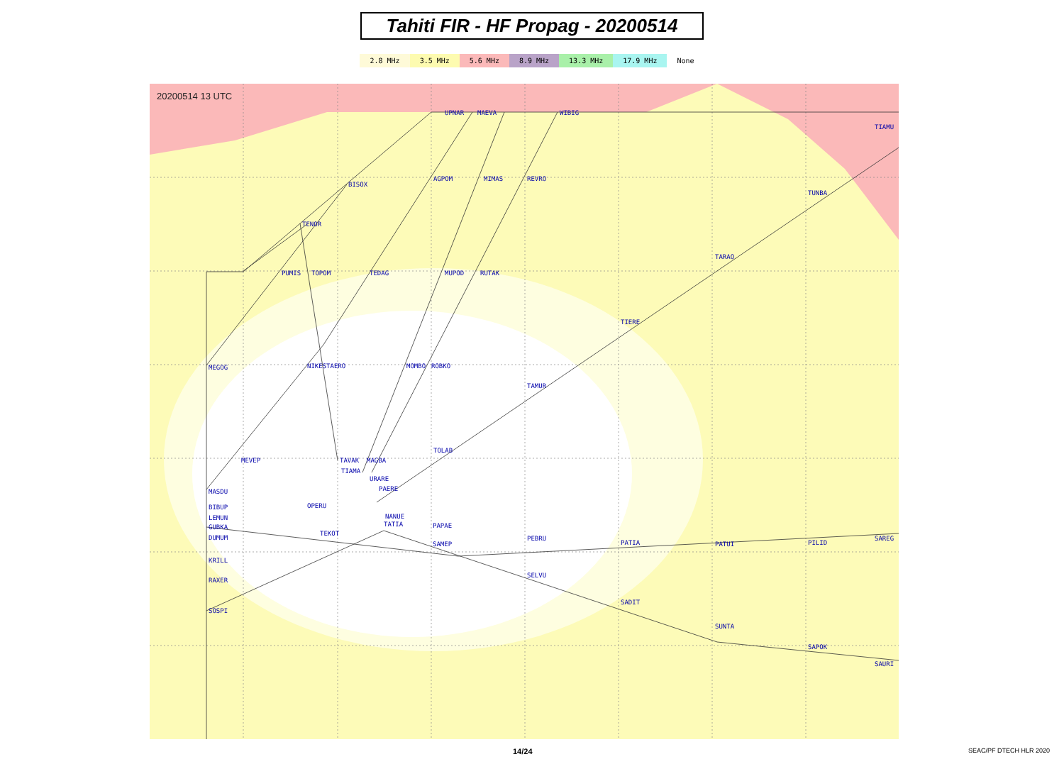Tahiti FIR - HF Propag - 20200514
2.8 MHz 3.5 MHz 5.6 MHz 8.9 MHz 13.3 MHz 17.9 MHz None
20200514 13 UTC
UPNAR
MAEVA
WIBIG
TIAMU
BISOX
AGPOM
MIMAS
REVRO
TUNBA
TENOR
TARAO
PUMIS
TOPOM
TEDAG
MUPOD
RUTAK
TIERE
MEGOG
NIKESTAERO
MOMBO
ROBKO
TAMUR
TOLAB
MEVEP
TAVAK
MAGBA
TIAMA
URARE
PAERE
MASDU
OPERU
BIBUP
LEMUN
NANUE
TATIA
PAPAE
GUBKA
TEKOT
DUMUM
PEBRU
PATIA
PATUI
PILID
SAREG
SAMEP
KRILL
SELVU
RAXER
SADIT
SOSPI
SUNTA
SAPOK
SAURI
14/24 SEAC/PF DTECH HLR 2020